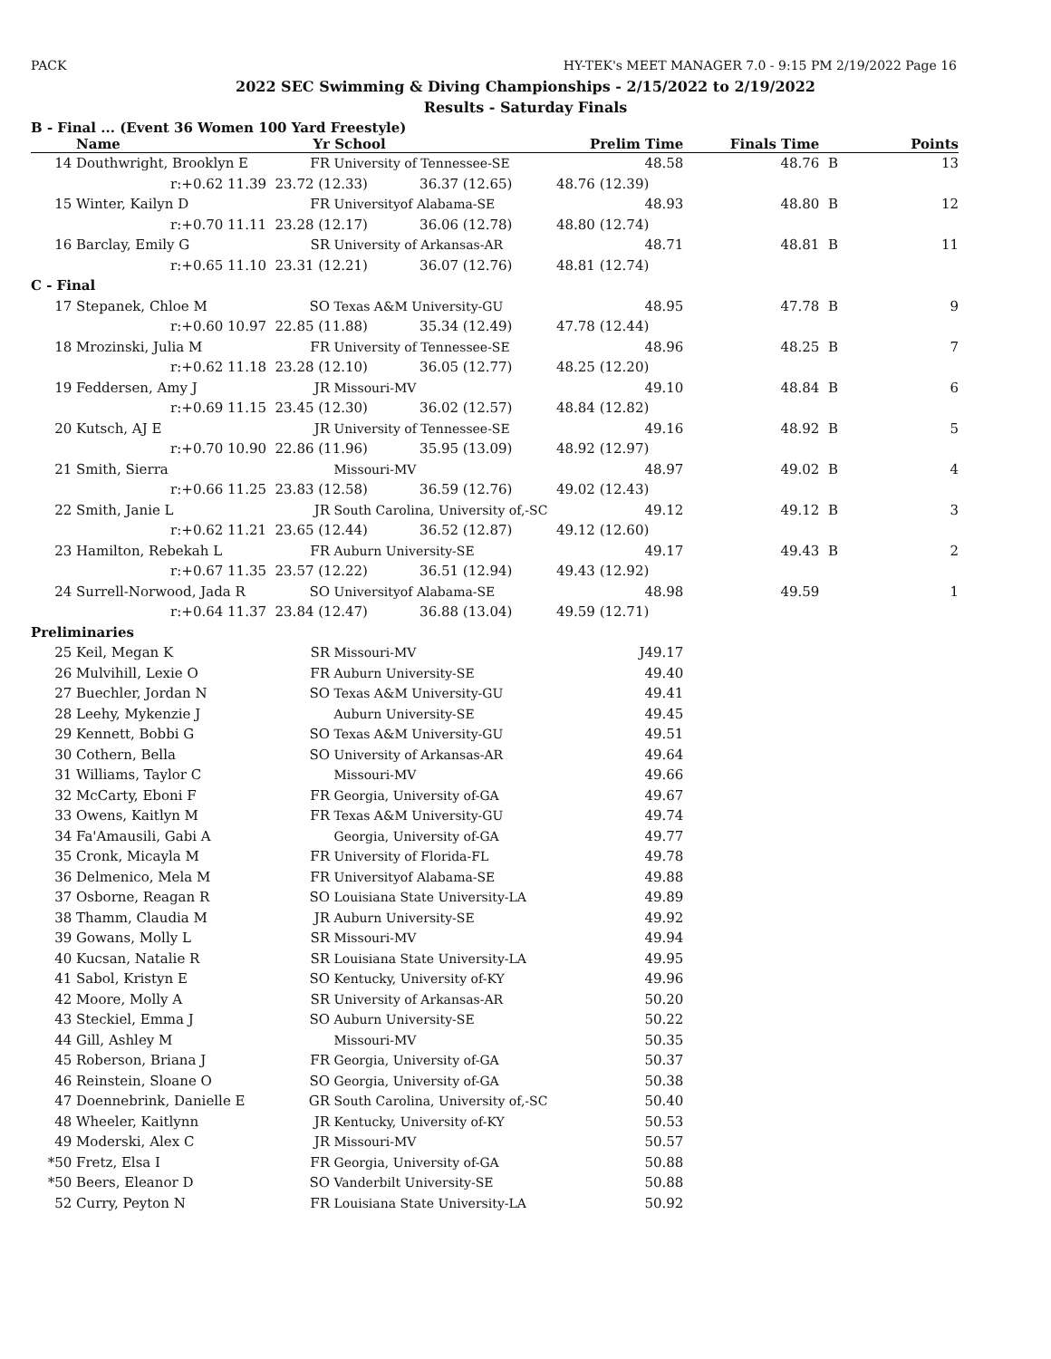PACK HY-TEK's MEET MANAGER 7.0 - 9:15 PM 2/19/2022 Page 16
2022 SEC Swimming & Diving Championships - 2/15/2022 to 2/19/2022
Results - Saturday Finals
B - Final ... (Event 36 Women 100 Yard Freestyle)
| | Name | Yr | School | Prelim Time | Finals Time | | Points |
| --- | --- | --- | --- | --- | --- | --- | --- |
| 14 | Douthwright, Brooklyn E | FR | University of Tennessee-SE | 48.58 | 48.76 | B | 13 |
| | r:+0.62 11.39 | 23.72 (12.33) 36.37 (12.65) | | 48.76 (12.39) | | | |
| 15 | Winter, Kailyn D | FR | Universityof Alabama-SE | 48.93 | 48.80 | B | 12 |
| | r:+0.70 11.11 | 23.28 (12.17) 36.06 (12.78) | | 48.80 (12.74) | | | |
| 16 | Barclay, Emily G | SR | University of Arkansas-AR | 48.71 | 48.81 | B | 11 |
| | r:+0.65 11.10 | 23.31 (12.21) 36.07 (12.76) | | 48.81 (12.74) | | | |
| C - Final | | | | | | | |
| 17 | Stepanek, Chloe M | SO | Texas A&M University-GU | 48.95 | 47.78 | B | 9 |
| | r:+0.60 10.97 | 22.85 (11.88) 35.34 (12.49) | | 47.78 (12.44) | | | |
| 18 | Mrozinski, Julia M | FR | University of Tennessee-SE | 48.96 | 48.25 | B | 7 |
| | r:+0.62 11.18 | 23.28 (12.10) 36.05 (12.77) | | 48.25 (12.20) | | | |
| 19 | Feddersen, Amy J | JR | Missouri-MV | 49.10 | 48.84 | B | 6 |
| | r:+0.69 11.15 | 23.45 (12.30) 36.02 (12.57) | | 48.84 (12.82) | | | |
| 20 | Kutsch, AJ E | JR | University of Tennessee-SE | 49.16 | 48.92 | B | 5 |
| | r:+0.70 10.90 | 22.86 (11.96) 35.95 (13.09) | | 48.92 (12.97) | | | |
| 21 | Smith, Sierra | | Missouri-MV | 48.97 | 49.02 | B | 4 |
| | r:+0.66 11.25 | 23.83 (12.58) 36.59 (12.76) | | 49.02 (12.43) | | | |
| 22 | Smith, Janie L | JR | South Carolina, University of,-SC | 49.12 | 49.12 | B | 3 |
| | r:+0.62 11.21 | 23.65 (12.44) 36.52 (12.87) | | 49.12 (12.60) | | | |
| 23 | Hamilton, Rebekah L | FR | Auburn University-SE | 49.17 | 49.43 | B | 2 |
| | r:+0.67 11.35 | 23.57 (12.22) 36.51 (12.94) | | 49.43 (12.92) | | | |
| 24 | Surrell-Norwood, Jada R | SO | Universityof Alabama-SE | 48.98 | 49.59 | | 1 |
| | r:+0.64 11.37 | 23.84 (12.47) 36.88 (13.04) | | 49.59 (12.71) | | | |
| Preliminaries | | | | | | | |
| 25 | Keil, Megan K | SR | Missouri-MV | J49.17 | | | |
| 26 | Mulvihill, Lexie O | FR | Auburn University-SE | 49.40 | | | |
| 27 | Buechler, Jordan N | SO | Texas A&M University-GU | 49.41 | | | |
| 28 | Leehy, Mykenzie J | | Auburn University-SE | 49.45 | | | |
| 29 | Kennett, Bobbi G | SO | Texas A&M University-GU | 49.51 | | | |
| 30 | Cothern, Bella | SO | University of Arkansas-AR | 49.64 | | | |
| 31 | Williams, Taylor C | | Missouri-MV | 49.66 | | | |
| 32 | McCarty, Eboni F | FR | Georgia, University of-GA | 49.67 | | | |
| 33 | Owens, Kaitlyn M | FR | Texas A&M University-GU | 49.74 | | | |
| 34 | Fa'Amausili, Gabi A | | Georgia, University of-GA | 49.77 | | | |
| 35 | Cronk, Micayla M | FR | University of Florida-FL | 49.78 | | | |
| 36 | Delmenico, Mela M | FR | Universityof Alabama-SE | 49.88 | | | |
| 37 | Osborne, Reagan R | SO | Louisiana State University-LA | 49.89 | | | |
| 38 | Thamm, Claudia M | JR | Auburn University-SE | 49.92 | | | |
| 39 | Gowans, Molly L | SR | Missouri-MV | 49.94 | | | |
| 40 | Kucsan, Natalie R | SR | Louisiana State University-LA | 49.95 | | | |
| 41 | Sabol, Kristyn E | SO | Kentucky, University of-KY | 49.96 | | | |
| 42 | Moore, Molly A | SR | University of Arkansas-AR | 50.20 | | | |
| 43 | Steckiel, Emma J | SO | Auburn University-SE | 50.22 | | | |
| 44 | Gill, Ashley M | | Missouri-MV | 50.35 | | | |
| 45 | Roberson, Briana J | FR | Georgia, University of-GA | 50.37 | | | |
| 46 | Reinstein, Sloane O | SO | Georgia, University of-GA | 50.38 | | | |
| 47 | Doennebrink, Danielle E | GR | South Carolina, University of,-SC | 50.40 | | | |
| 48 | Wheeler, Kaitlynn | JR | Kentucky, University of-KY | 50.53 | | | |
| 49 | Moderski, Alex C | JR | Missouri-MV | 50.57 | | | |
| *50 | Fretz, Elsa I | FR | Georgia, University of-GA | 50.88 | | | |
| *50 | Beers, Eleanor D | SO | Vanderbilt University-SE | 50.88 | | | |
| 52 | Curry, Peyton N | FR | Louisiana State University-LA | 50.92 | | | |